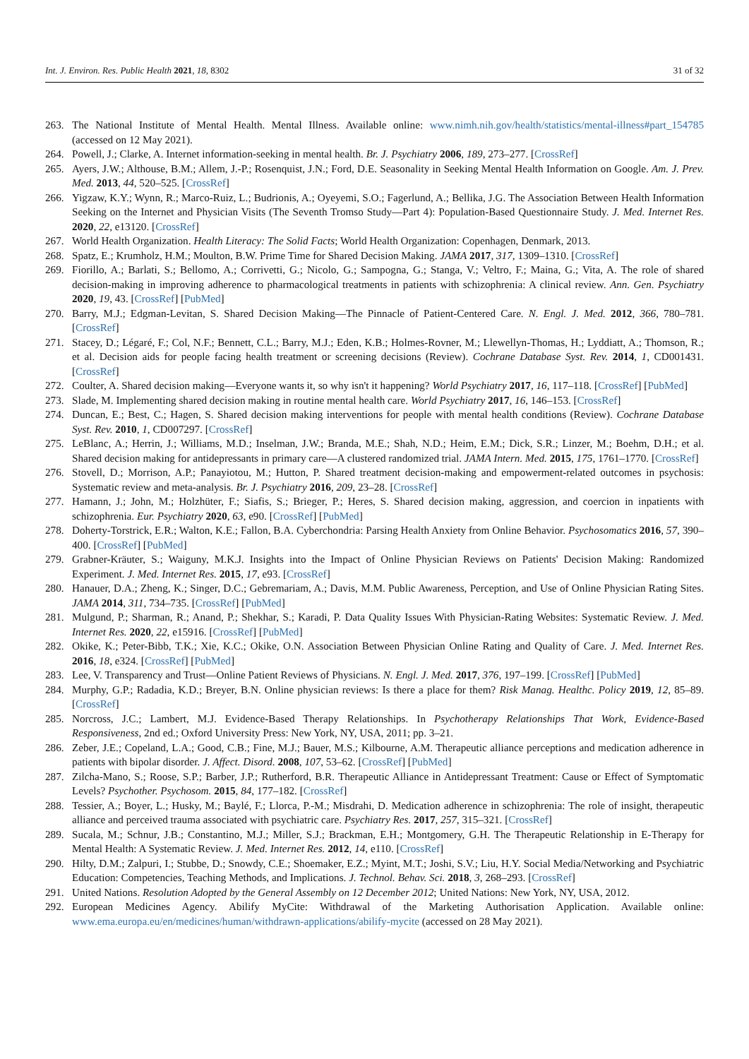Int. J. Environ. Res. Public Health 2021, 18, 8302 31 of 32
263. The National Institute of Mental Health. Mental Illness. Available online: www.nimh.nih.gov/health/statistics/mental-illness#part_154785 (accessed on 12 May 2021).
264. Powell, J.; Clarke, A. Internet information-seeking in mental health. Br. J. Psychiatry 2006, 189, 273–277. [CrossRef]
265. Ayers, J.W.; Althouse, B.M.; Allem, J.-P.; Rosenquist, J.N.; Ford, D.E. Seasonality in Seeking Mental Health Information on Google. Am. J. Prev. Med. 2013, 44, 520–525. [CrossRef]
266. Yigzaw, K.Y.; Wynn, R.; Marco-Ruiz, L.; Budrionis, A.; Oyeyemi, S.O.; Fagerlund, A.; Bellika, J.G. The Association Between Health Information Seeking on the Internet and Physician Visits (The Seventh Tromso Study—Part 4): Population-Based Questionnaire Study. J. Med. Internet Res. 2020, 22, e13120. [CrossRef]
267. World Health Organization. Health Literacy: The Solid Facts; World Health Organization: Copenhagen, Denmark, 2013.
268. Spatz, E.; Krumholz, H.M.; Moulton, B.W. Prime Time for Shared Decision Making. JAMA 2017, 317, 1309–1310. [CrossRef]
269. Fiorillo, A.; Barlati, S.; Bellomo, A.; Corrivetti, G.; Nicolo, G.; Sampogna, G.; Stanga, V.; Veltro, F.; Maina, G.; Vita, A. The role of shared decision-making in improving adherence to pharmacological treatments in patients with schizophrenia: A clinical review. Ann. Gen. Psychiatry 2020, 19, 43. [CrossRef] [PubMed]
270. Barry, M.J.; Edgman-Levitan, S. Shared Decision Making—The Pinnacle of Patient-Centered Care. N. Engl. J. Med. 2012, 366, 780–781. [CrossRef]
271. Stacey, D.; Légaré, F.; Col, N.F.; Bennett, C.L.; Barry, M.J.; Eden, K.B.; Holmes-Rovner, M.; Llewellyn-Thomas, H.; Lyddiatt, A.; Thomson, R.; et al. Decision aids for people facing health treatment or screening decisions (Review). Cochrane Database Syst. Rev. 2014, 1, CD001431. [CrossRef]
272. Coulter, A. Shared decision making—Everyone wants it, so why isn't it happening? World Psychiatry 2017, 16, 117–118. [CrossRef] [PubMed]
273. Slade, M. Implementing shared decision making in routine mental health care. World Psychiatry 2017, 16, 146–153. [CrossRef]
274. Duncan, E.; Best, C.; Hagen, S. Shared decision making interventions for people with mental health conditions (Review). Cochrane Database Syst. Rev. 2010, 1, CD007297. [CrossRef]
275. LeBlanc, A.; Herrin, J.; Williams, M.D.; Inselman, J.W.; Branda, M.E.; Shah, N.D.; Heim, E.M.; Dick, S.R.; Linzer, M.; Boehm, D.H.; et al. Shared decision making for antidepressants in primary care—A clustered randomized trial. JAMA Intern. Med. 2015, 175, 1761–1770. [CrossRef]
276. Stovell, D.; Morrison, A.P.; Panayiotou, M.; Hutton, P. Shared treatment decision-making and empowerment-related outcomes in psychosis: Systematic review and meta-analysis. Br. J. Psychiatry 2016, 209, 23–28. [CrossRef]
277. Hamann, J.; John, M.; Holzhüter, F.; Siafis, S.; Brieger, P.; Heres, S. Shared decision making, aggression, and coercion in inpatients with schizophrenia. Eur. Psychiatry 2020, 63, e90. [CrossRef] [PubMed]
278. Doherty-Torstrick, E.R.; Walton, K.E.; Fallon, B.A. Cyberchondria: Parsing Health Anxiety from Online Behavior. Psychosomatics 2016, 57, 390–400. [CrossRef] [PubMed]
279. Grabner-Kräuter, S.; Waiguny, M.K.J. Insights into the Impact of Online Physician Reviews on Patients' Decision Making: Randomized Experiment. J. Med. Internet Res. 2015, 17, e93. [CrossRef]
280. Hanauer, D.A.; Zheng, K.; Singer, D.C.; Gebremariam, A.; Davis, M.M. Public Awareness, Perception, and Use of Online Physician Rating Sites. JAMA 2014, 311, 734–735. [CrossRef] [PubMed]
281. Mulgund, P.; Sharman, R.; Anand, P.; Shekhar, S.; Karadi, P. Data Quality Issues With Physician-Rating Websites: Systematic Review. J. Med. Internet Res. 2020, 22, e15916. [CrossRef] [PubMed]
282. Okike, K.; Peter-Bibb, T.K.; Xie, K.C.; Okike, O.N. Association Between Physician Online Rating and Quality of Care. J. Med. Internet Res. 2016, 18, e324. [CrossRef] [PubMed]
283. Lee, V. Transparency and Trust—Online Patient Reviews of Physicians. N. Engl. J. Med. 2017, 376, 197–199. [CrossRef] [PubMed]
284. Murphy, G.P.; Radadia, K.D.; Breyer, B.N. Online physician reviews: Is there a place for them? Risk Manag. Healthc. Policy 2019, 12, 85–89. [CrossRef]
285. Norcross, J.C.; Lambert, M.J. Evidence-Based Therapy Relationships. In Psychotherapy Relationships That Work, Evidence-Based Responsiveness, 2nd ed.; Oxford University Press: New York, NY, USA, 2011; pp. 3–21.
286. Zeber, J.E.; Copeland, L.A.; Good, C.B.; Fine, M.J.; Bauer, M.S.; Kilbourne, A.M. Therapeutic alliance perceptions and medication adherence in patients with bipolar disorder. J. Affect. Disord. 2008, 107, 53–62. [CrossRef] [PubMed]
287. Zilcha-Mano, S.; Roose, S.P.; Barber, J.P.; Rutherford, B.R. Therapeutic Alliance in Antidepressant Treatment: Cause or Effect of Symptomatic Levels? Psychother. Psychosom. 2015, 84, 177–182. [CrossRef]
288. Tessier, A.; Boyer, L.; Husky, M.; Baylé, F.; Llorca, P.-M.; Misdrahi, D. Medication adherence in schizophrenia: The role of insight, therapeutic alliance and perceived trauma associated with psychiatric care. Psychiatry Res. 2017, 257, 315–321. [CrossRef]
289. Sucala, M.; Schnur, J.B.; Constantino, M.J.; Miller, S.J.; Brackman, E.H.; Montgomery, G.H. The Therapeutic Relationship in E-Therapy for Mental Health: A Systematic Review. J. Med. Internet Res. 2012, 14, e110. [CrossRef]
290. Hilty, D.M.; Zalpuri, I.; Stubbe, D.; Snowdy, C.E.; Shoemaker, E.Z.; Myint, M.T.; Joshi, S.V.; Liu, H.Y. Social Media/Networking and Psychiatric Education: Competencies, Teaching Methods, and Implications. J. Technol. Behav. Sci. 2018, 3, 268–293. [CrossRef]
291. United Nations. Resolution Adopted by the General Assembly on 12 December 2012; United Nations: New York, NY, USA, 2012.
292. European Medicines Agency. Abilify MyCite: Withdrawal of the Marketing Authorisation Application. Available online: www.ema.europa.eu/en/medicines/human/withdrawn-applications/abilify-mycite (accessed on 28 May 2021).